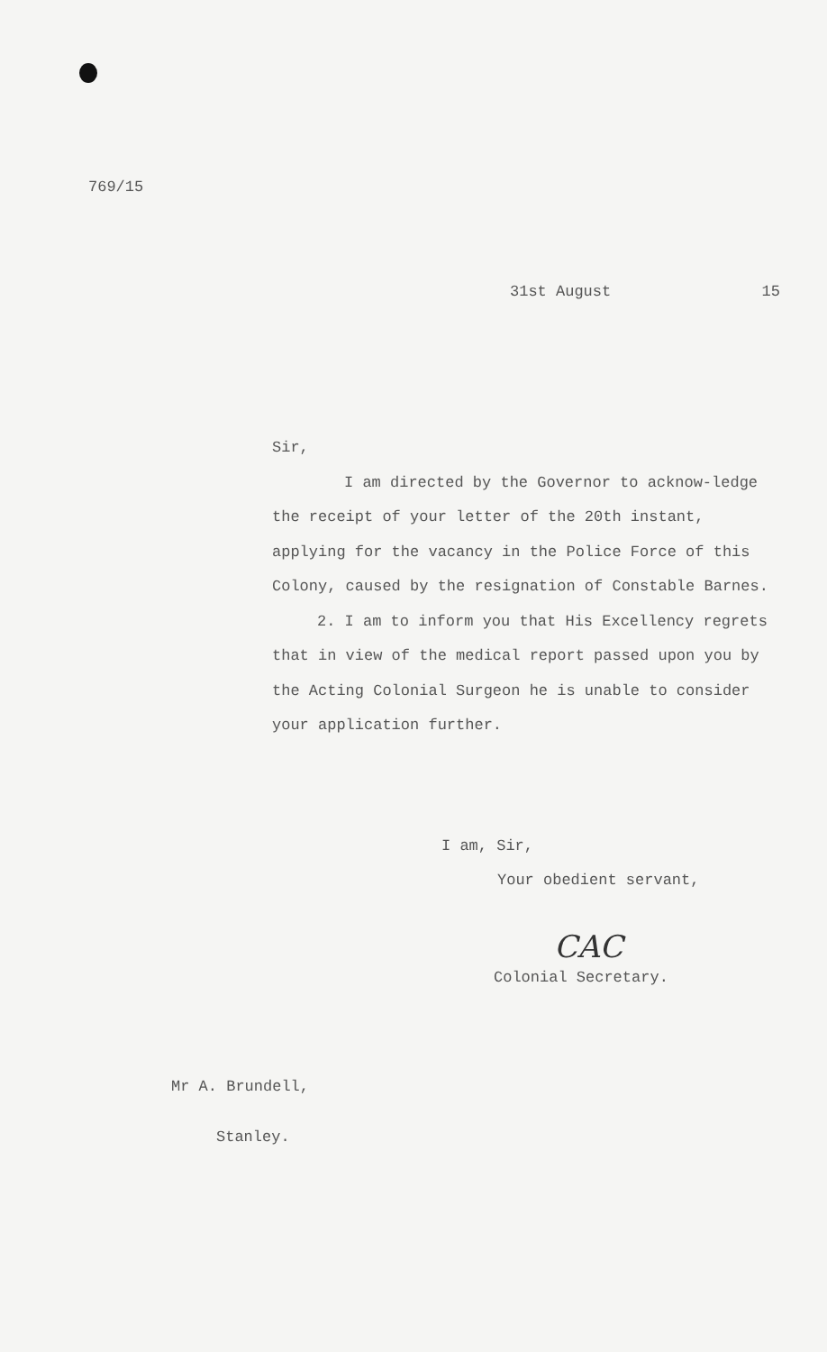769/15
31st August 15
Sir,
I am directed by the Governor to acknow-ledge the receipt of your letter of the 20th instant, applying for the vacancy in the Police Force of this Colony, caused by the resignation of Constable Barnes.
2. I am to inform you that His Excellency regrets that in view of the medical report passed upon you by the Acting Colonial Surgeon he is unable to consider your application further.
I am, Sir,
Your obedient servant,
CAC
Colonial Secretary.
Mr A. Brundell,
Stanley.